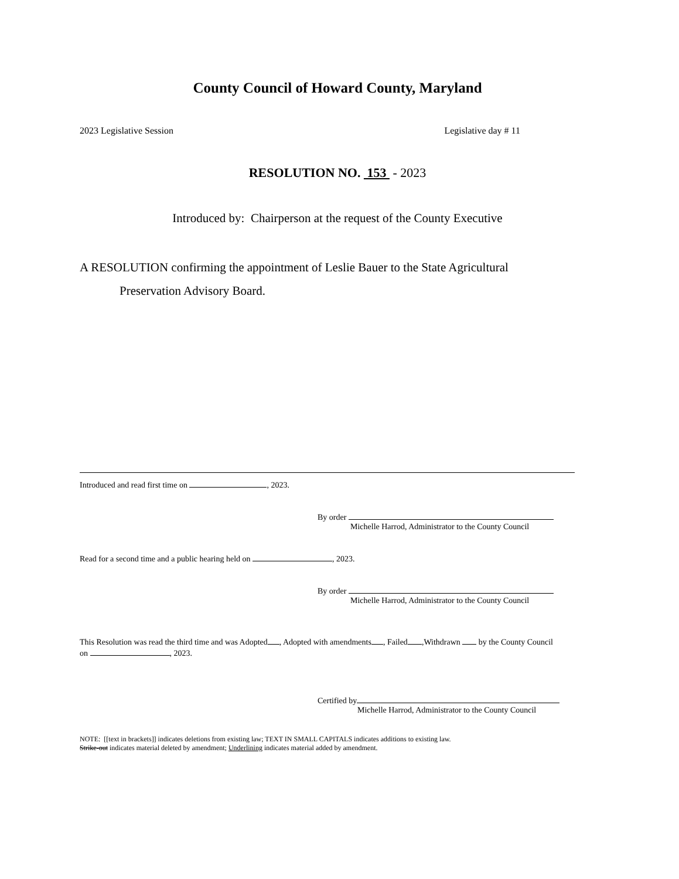County Council of Howard County, Maryland
2023 Legislative Session Legislative day # 11
RESOLUTION NO. 153 - 2023
Introduced by: Chairperson at the request of the County Executive
A RESOLUTION confirming the appointment of Leslie Bauer to the State Agricultural
Preservation Advisory Board.
Introduced and read first time on , 2023.
By order
Michelle Harrod, Administrator to the County Council
Read for a second time and a public hearing held on , 2023.
By order
Michelle Harrod, Administrator to the County Council
This Resolution was read the third time and was Adopted , Adopted with amendments , Failed ,Withdrawn by the County Council
on , 2023.
Certified by
Michelle Harrod, Administrator to the County Council
NOTE: [[text in brackets]] indicates deletions from existing law; TEXT IN SMALL CAPITALS indicates additions to existing law.
Strike-out indicates material deleted by amendment; Underlining indicates material added by amendment.